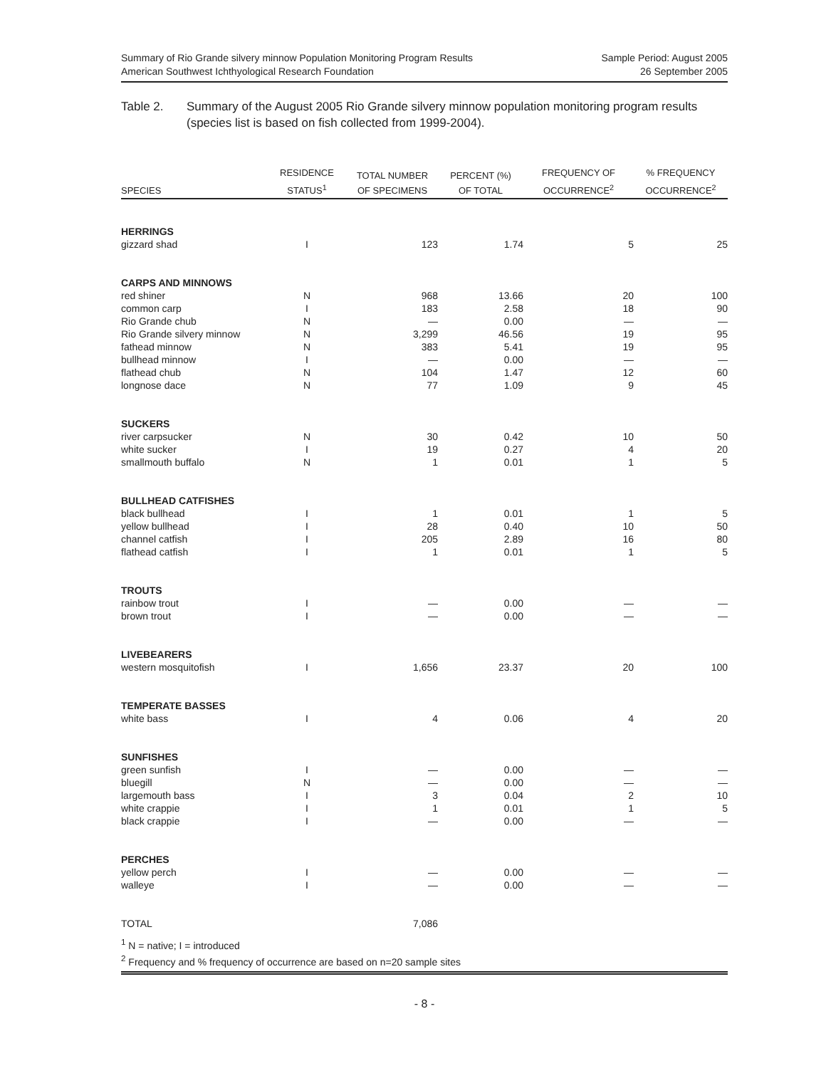Summary of Rio Grande silvery minnow Population Monitoring Program Results
American Southwest Ichthyological Research Foundation
Sample Period: August 2005
26 September 2005
Table 2. Summary of the August 2005 Rio Grande silvery minnow population monitoring program results (species list is based on fish collected from 1999-2004).
| SPECIES | RESIDENCE STATUS<sup>1</sup> | TOTAL NUMBER OF SPECIMENS | PERCENT (%) OF TOTAL | FREQUENCY OF OCCURRENCE<sup>2</sup> | % FREQUENCY OCCURRENCE<sup>2</sup> |
| --- | --- | --- | --- | --- | --- |
| HERRINGS | | | | | |
| gizzard shad | I | 123 | 1.74 | 5 | 25 |
| CARPS AND MINNOWS | | | | | |
| red shiner | N | 968 | 13.66 | 20 | 100 |
| common carp | I | 183 | 2.58 | 18 | 90 |
| Rio Grande chub | N | — | 0.00 | — | — |
| Rio Grande silvery minnow | N | 3,299 | 46.56 | 19 | 95 |
| fathead minnow | N | 383 | 5.41 | 19 | 95 |
| bullhead minnow | I | — | 0.00 | — | — |
| flathead chub | N | 104 | 1.47 | 12 | 60 |
| longnose dace | N | 77 | 1.09 | 9 | 45 |
| SUCKERS | | | | | |
| river carpsucker | N | 30 | 0.42 | 10 | 50 |
| white sucker | I | 19 | 0.27 | 4 | 20 |
| smallmouth buffalo | N | 1 | 0.01 | 1 | 5 |
| BULLHEAD CATFISHES | | | | | |
| black bullhead | I | 1 | 0.01 | 1 | 5 |
| yellow bullhead | I | 28 | 0.40 | 10 | 50 |
| channel catfish | I | 205 | 2.89 | 16 | 80 |
| flathead catfish | I | 1 | 0.01 | 1 | 5 |
| TROUTS | | | | | |
| rainbow trout | I | — | 0.00 | — | — |
| brown trout | I | — | 0.00 | — | — |
| LIVEBEARERS | | | | | |
| western mosquitofish | I | 1,656 | 23.37 | 20 | 100 |
| TEMPERATE BASSES | | | | | |
| white bass | I | 4 | 0.06 | 4 | 20 |
| SUNFISHES | | | | | |
| green sunfish | I | — | 0.00 | — | — |
| bluegill | N | — | 0.00 | — | — |
| largemouth bass | I | 3 | 0.04 | 2 | 10 |
| white crappie | I | 1 | 0.01 | 1 | 5 |
| black crappie | I | — | 0.00 | — | — |
| PERCHES | | | | | |
| yellow perch | I | — | 0.00 | — | — |
| walleye | I | — | 0.00 | — | — |
| TOTAL | | 7,086 | | | |
<sup>1</sup> N = native; I = introduced
<sup>2</sup> Frequency and % frequency of occurrence are based on n=20 sample sites
- 8 -